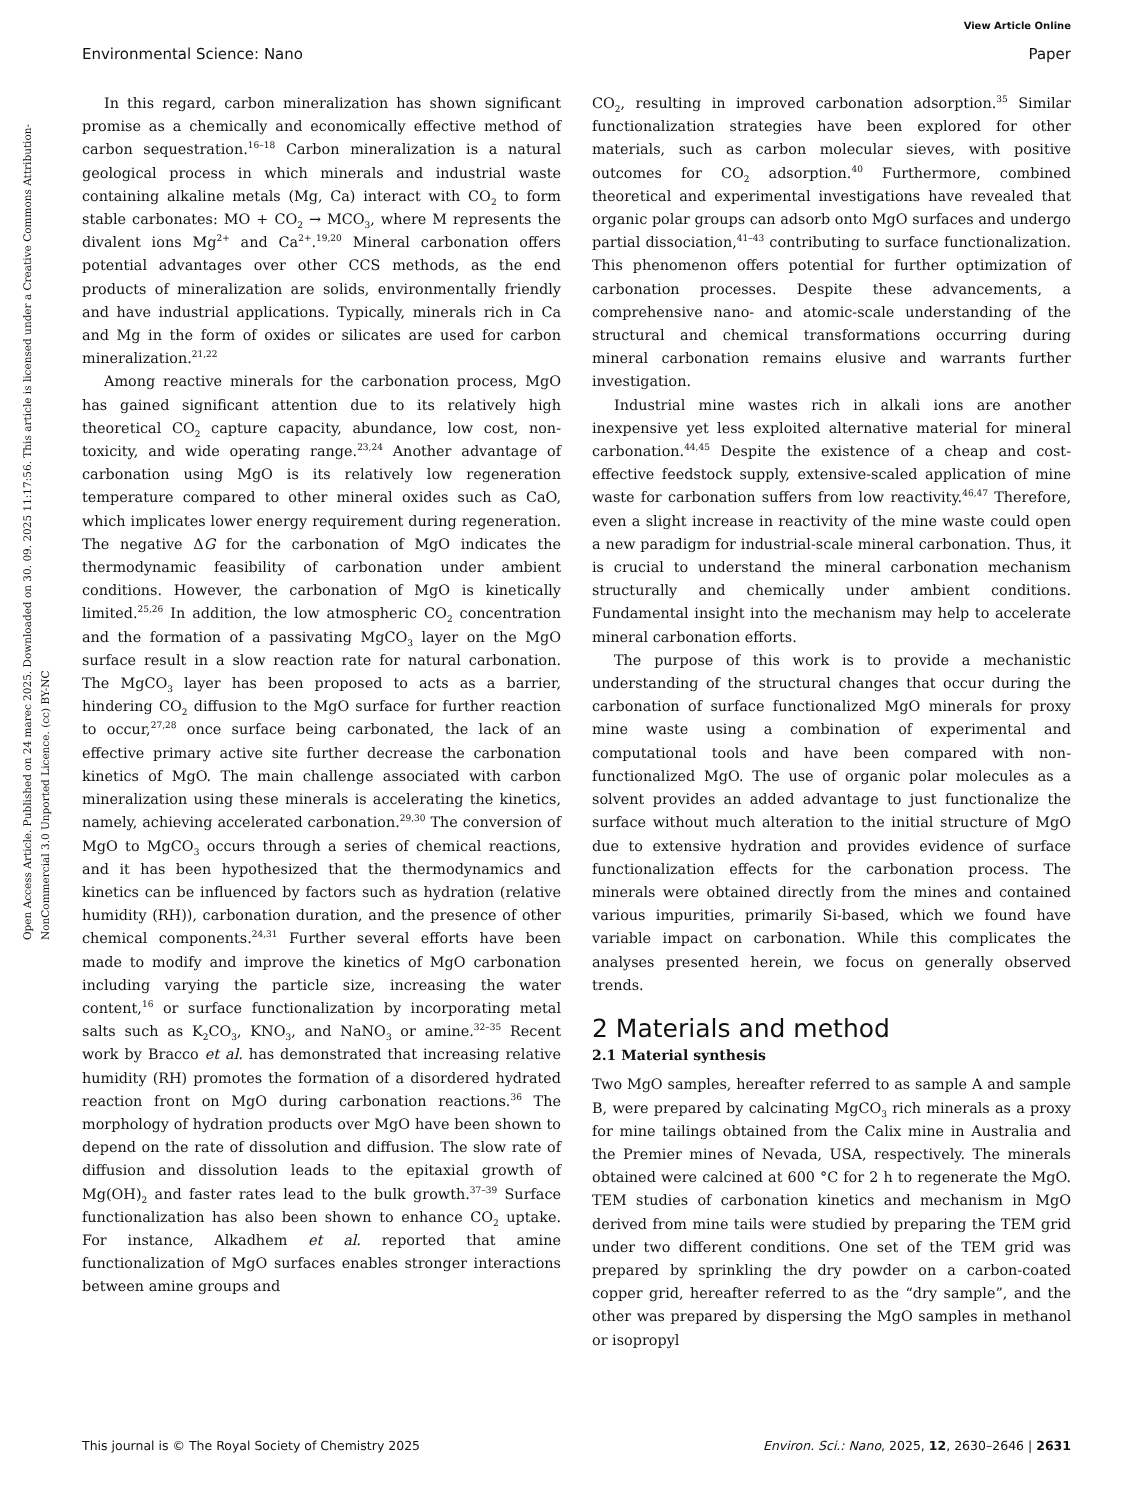View Article Online
Environmental Science: Nano Paper
Open Access Article. Published on 24 marec 2025. Downloaded on 30. 09. 2025 11:17:56. This article is licensed under a Creative Commons Attribution-NonCommercial 3.0 Unported Licence. (cc) BY-NC
In this regard, carbon mineralization has shown significant promise as a chemically and economically effective method of carbon sequestration.<sup>16–18</sup> Carbon mineralization is a natural geological process in which minerals and industrial waste containing alkaline metals (Mg, Ca) interact with CO<sub>2</sub> to form stable carbonates: MO + CO<sub>2</sub> → MCO<sub>3</sub>, where M represents the divalent ions Mg<sup>2+</sup> and Ca<sup>2+</sup>.<sup>19,20</sup> Mineral carbonation offers potential advantages over other CCS methods, as the end products of mineralization are solids, environmentally friendly and have industrial applications. Typically, minerals rich in Ca and Mg in the form of oxides or silicates are used for carbon mineralization.<sup>21,22</sup>
Among reactive minerals for the carbonation process, MgO has gained significant attention due to its relatively high theoretical CO<sub>2</sub> capture capacity, abundance, low cost, non-toxicity, and wide operating range.<sup>23,24</sup> Another advantage of carbonation using MgO is its relatively low regeneration temperature compared to other mineral oxides such as CaO, which implicates lower energy requirement during regeneration. The negative ΔG for the carbonation of MgO indicates the thermodynamic feasibility of carbonation under ambient conditions. However, the carbonation of MgO is kinetically limited.<sup>25,26</sup> In addition, the low atmospheric CO<sub>2</sub> concentration and the formation of a passivating MgCO<sub>3</sub> layer on the MgO surface result in a slow reaction rate for natural carbonation. The MgCO<sub>3</sub> layer has been proposed to acts as a barrier, hindering CO<sub>2</sub> diffusion to the MgO surface for further reaction to occur,<sup>27,28</sup> once surface being carbonated, the lack of an effective primary active site further decrease the carbonation kinetics of MgO. The main challenge associated with carbon mineralization using these minerals is accelerating the kinetics, namely, achieving accelerated carbonation.<sup>29,30</sup> The conversion of MgO to MgCO<sub>3</sub> occurs through a series of chemical reactions, and it has been hypothesized that the thermodynamics and kinetics can be influenced by factors such as hydration (relative humidity (RH)), carbonation duration, and the presence of other chemical components.<sup>24,31</sup> Further several efforts have been made to modify and improve the kinetics of MgO carbonation including varying the particle size, increasing the water content,<sup>16</sup> or surface functionalization by incorporating metal salts such as K<sub>2</sub>CO<sub>3</sub>, KNO<sub>3</sub>, and NaNO<sub>3</sub> or amine.<sup>32–35</sup> Recent work by Bracco et al. has demonstrated that increasing relative humidity (RH) promotes the formation of a disordered hydrated reaction front on MgO during carbonation reactions.<sup>36</sup> The morphology of hydration products over MgO have been shown to depend on the rate of dissolution and diffusion. The slow rate of diffusion and dissolution leads to the epitaxial growth of Mg(OH)<sub>2</sub> and faster rates lead to the bulk growth.<sup>37–39</sup> Surface functionalization has also been shown to enhance CO<sub>2</sub> uptake. For instance, Alkadhem et al. reported that amine functionalization of MgO surfaces enables stronger interactions between amine groups and
CO<sub>2</sub>, resulting in improved carbonation adsorption.<sup>35</sup> Similar functionalization strategies have been explored for other materials, such as carbon molecular sieves, with positive outcomes for CO<sub>2</sub> adsorption.<sup>40</sup> Furthermore, combined theoretical and experimental investigations have revealed that organic polar groups can adsorb onto MgO surfaces and undergo partial dissociation,<sup>41–43</sup> contributing to surface functionalization. This phenomenon offers potential for further optimization of carbonation processes. Despite these advancements, a comprehensive nano- and atomic-scale understanding of the structural and chemical transformations occurring during mineral carbonation remains elusive and warrants further investigation.
Industrial mine wastes rich in alkali ions are another inexpensive yet less exploited alternative material for mineral carbonation.<sup>44,45</sup> Despite the existence of a cheap and cost-effective feedstock supply, extensive-scaled application of mine waste for carbonation suffers from low reactivity.<sup>46,47</sup> Therefore, even a slight increase in reactivity of the mine waste could open a new paradigm for industrial-scale mineral carbonation. Thus, it is crucial to understand the mineral carbonation mechanism structurally and chemically under ambient conditions. Fundamental insight into the mechanism may help to accelerate mineral carbonation efforts.
The purpose of this work is to provide a mechanistic understanding of the structural changes that occur during the carbonation of surface functionalized MgO minerals for proxy mine waste using a combination of experimental and computational tools and have been compared with non-functionalized MgO. The use of organic polar molecules as a solvent provides an added advantage to just functionalize the surface without much alteration to the initial structure of MgO due to extensive hydration and provides evidence of surface functionalization effects for the carbonation process. The minerals were obtained directly from the mines and contained various impurities, primarily Si-based, which we found have variable impact on carbonation. While this complicates the analyses presented herein, we focus on generally observed trends.
2 Materials and method
2.1 Material synthesis
Two MgO samples, hereafter referred to as sample A and sample B, were prepared by calcinating MgCO<sub>3</sub> rich minerals as a proxy for mine tailings obtained from the Calix mine in Australia and the Premier mines of Nevada, USA, respectively. The minerals obtained were calcined at 600 °C for 2 h to regenerate the MgO. TEM studies of carbonation kinetics and mechanism in MgO derived from mine tails were studied by preparing the TEM grid under two different conditions. One set of the TEM grid was prepared by sprinkling the dry powder on a carbon-coated copper grid, hereafter referred to as the “dry sample”, and the other was prepared by dispersing the MgO samples in methanol or isopropyl
This journal is © The Royal Society of Chemistry 2025 Environ. Sci.: Nano, 2025, 12, 2630–2646 | 2631